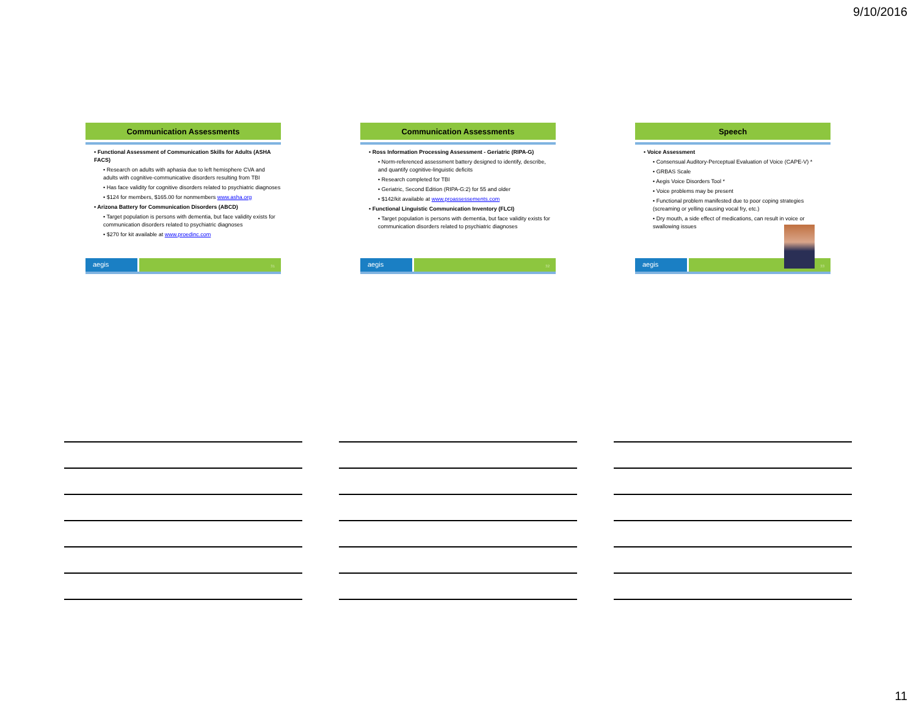9/10/2016
Communication Assessments
• Functional Assessment of Communication Skills for Adults (ASHA FACS)
• Research on adults with aphasia due to left hemisphere CVA and adults with cognitive-communicative disorders resulting from TBI
• Has face validity for cognitive disorders related to psychiatric diagnoses
• $124 for members, $165.00 for nonmembers www.asha.org
• Arizona Battery for Communication Disorders (ABCD)
• Target population is persons with dementia, but face validity exists for communication disorders related to psychiatric diagnoses
• $270 for kit available at www.proedinc.com
aegis
31
Communication Assessments
• Ross Information Processing Assessment - Geriatric (RIPA-G)
• Norm-referenced assessment battery designed to identify, describe, and quantify cognitive-linguistic deficits
• Research completed for TBI
• Geriatric, Second Edition (RIPA-G:2) for 55 and older
• $142/kit available at www.proassessements.com
• Functional Linguistic Communication Inventory (FLCI)
• Target population is persons with dementia, but face validity exists for communication disorders related to psychiatric diagnoses
aegis
32
Speech
• Voice Assessment
• Consensual Auditory-Perceptual Evaluation of Voice (CAPE-V) *
• GRBAS Scale
• Aegis Voice Disorders Tool *
• Voice problems may be present
• Functional problem manifested due to poor coping strategies (screaming or yelling causing vocal fry, etc.)
• Dry mouth, a side effect of medications, can result in voice or swallowing issues
aegis
33
11